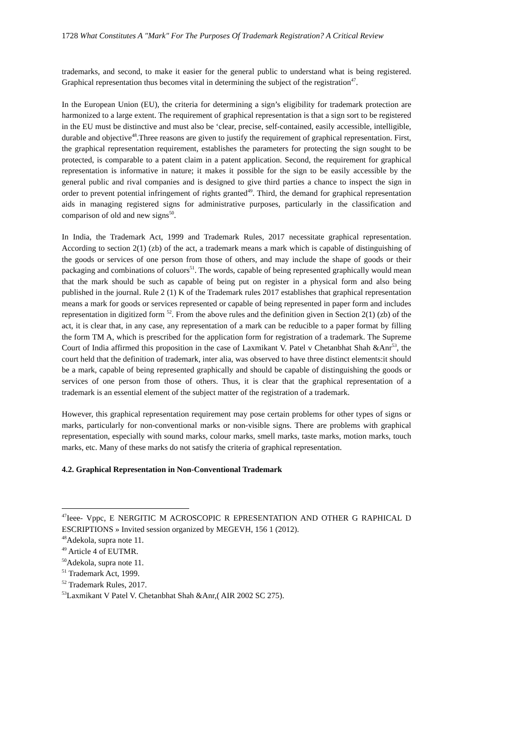1728 What Constitutes A "Mark" For The Purposes Of Trademark Registration? A Critical Review
trademarks, and second, to make it easier for the general public to understand what is being registered. Graphical representation thus becomes vital in determining the subject of the registration<sup>47</sup>.
In the European Union (EU), the criteria for determining a sign’s eligibility for trademark protection are harmonized to a large extent. The requirement of graphical representation is that a sign sort to be registered in the EU must be distinctive and must also be ‘clear, precise, self-contained, easily accessible, intelligible, durable and objective<sup>48</sup>.Three reasons are given to justify the requirement of graphical representation. First, the graphical representation requirement, establishes the parameters for protecting the sign sought to be protected, is comparable to a patent claim in a patent application. Second, the requirement for graphical representation is informative in nature; it makes it possible for the sign to be easily accessible by the general public and rival companies and is designed to give third parties a chance to inspect the sign in order to prevent potential infringement of rights granted<sup>49</sup>. Third, the demand for graphical representation aids in managing registered signs for administrative purposes, particularly in the classification and comparison of old and new signs<sup>50</sup>.
In India, the Trademark Act, 1999 and Trademark Rules, 2017 necessitate graphical representation. According to section 2(1) (zb) of the act, a trademark means a mark which is capable of distinguishing of the goods or services of one person from those of others, and may include the shape of goods or their packaging and combinations of coluors<sup>51</sup>. The words, capable of being represented graphically would mean that the mark should be such as capable of being put on register in a physical form and also being published in the journal. Rule 2 (1) K of the Trademark rules 2017 establishes that graphical representation means a mark for goods or services represented or capable of being represented in paper form and includes representation in digitized form <sup>52</sup>. From the above rules and the definition given in Section 2(1) (zb) of the act, it is clear that, in any case, any representation of a mark can be reducible to a paper format by filling the form TM A, which is prescribed for the application form for registration of a trademark. The Supreme Court of India affirmed this proposition in the case of Laxmikant V. Patel v Chetanbhat Shah &Anr<sup>53</sup>, the court held that the definition of trademark, inter alia, was observed to have three distinct elements:it should be a mark, capable of being represented graphically and should be capable of distinguishing the goods or services of one person from those of others. Thus, it is clear that the graphical representation of a trademark is an essential element of the subject matter of the registration of a trademark.
However, this graphical representation requirement may pose certain problems for other types of signs or marks, particularly for non-conventional marks or non-visible signs. There are problems with graphical representation, especially with sound marks, colour marks, smell marks, taste marks, motion marks, touch marks, etc. Many of these marks do not satisfy the criteria of graphical representation.
4.2. Graphical Representation in Non-Conventional Trademark
<sup>47</sup> Ieee- Vppc, E NERGITIC M ACROSCOPIC R EPRESENTATION AND OTHER G RAPHICAL D ESCRIPTIONS » Invited session organized by MEGEVH, 156 1 (2012).
<sup>48</sup> Adekola, supra note 11.
<sup>49</sup> Article 4 of EUTMR.
<sup>50</sup> Adekola, supra note 11.
<sup>51</sup> Trademark Act, 1999.
<sup>52</sup> Trademark Rules, 2017.
<sup>53</sup> Laxmikant V Patel V. Chetanbhat Shah &Anr,( AIR 2002 SC 275).